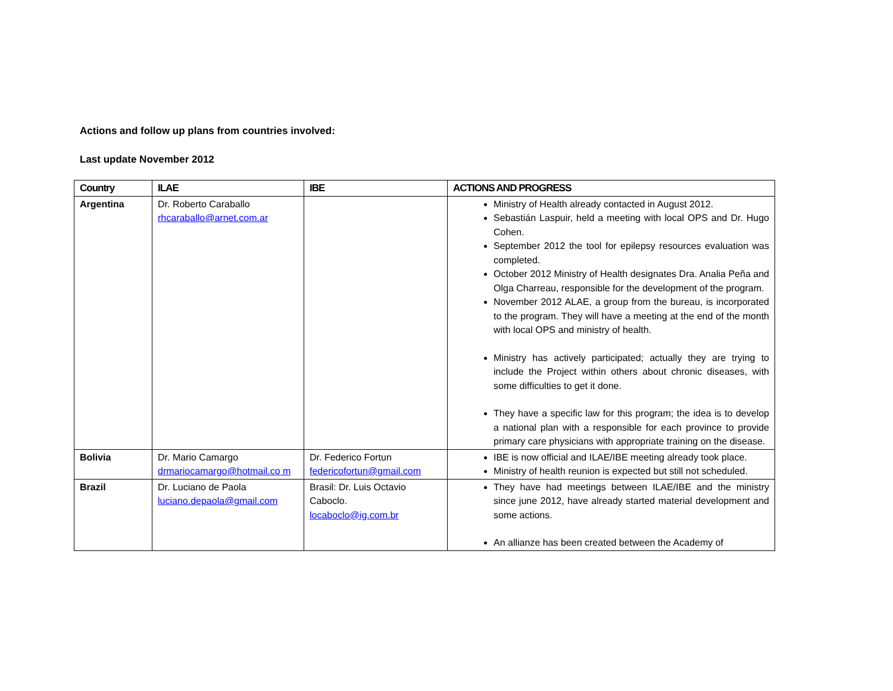Actions and follow up plans from countries involved:
Last update November 2012
| Country | ILAE | IBE | ACTIONS AND PROGRESS |
| --- | --- | --- | --- |
| Argentina | Dr. Roberto Caraballo rhcaraballo@arnet.com.ar | | Ministry of Health already contacted in August 2012. Sebastián Laspuir, held a meeting with local OPS and Dr. Hugo Cohen. September 2012 the tool for epilepsy resources evaluation was completed. October 2012 Ministry of Health designates Dra. Analia Peña and Olga Charreau, responsible for the development of the program. November 2012 ALAE, a group from the bureau, is incorporated to the program. They will have a meeting at the end of the month with local OPS and ministry of health. Ministry has actively participated; actually they are trying to include the Project within others about chronic diseases, with some difficulties to get it done. They have a specific law for this program; the idea is to develop a national plan with a responsible for each province to provide primary care physicians with appropriate training on the disease. |
| Bolivia | Dr. Mario Camargo drmariocamargo@hotmail.co m | Dr. Federico Fortun federicofortun@gmail.com | IBE is now official and ILAE/IBE meeting already took place. Ministry of health reunion is expected but still not scheduled. |
| Brazil | Dr. Luciano de Paola luciano.depaola@gmail.com | Brasil: Dr. Luis Octavio Caboclo. locaboclo@ig.com.br | They have had meetings between ILAE/IBE and the ministry since june 2012, have already started material development and some actions. An allianze has been created between the Academy of |